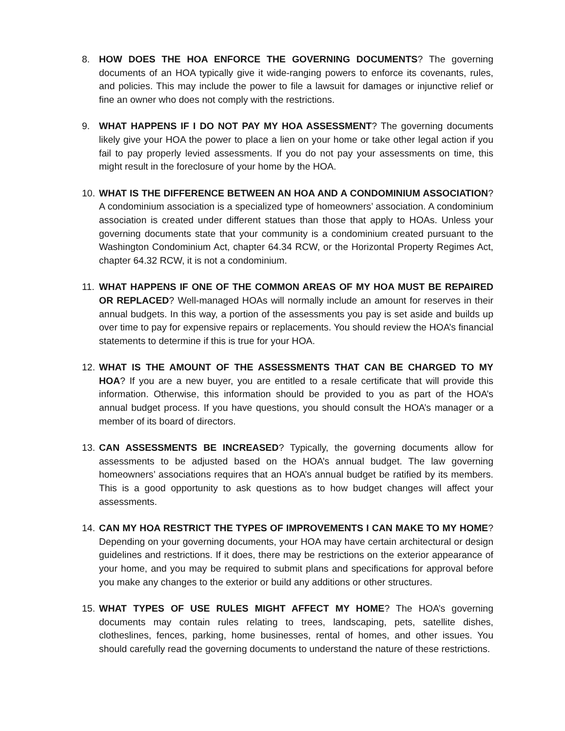8. HOW DOES THE HOA ENFORCE THE GOVERNING DOCUMENTS? The governing documents of an HOA typically give it wide-ranging powers to enforce its covenants, rules, and policies. This may include the power to file a lawsuit for damages or injunctive relief or fine an owner who does not comply with the restrictions.
9. WHAT HAPPENS IF I DO NOT PAY MY HOA ASSESSMENT? The governing documents likely give your HOA the power to place a lien on your home or take other legal action if you fail to pay properly levied assessments. If you do not pay your assessments on time, this might result in the foreclosure of your home by the HOA.
10.
WHAT IS THE DIFFERENCE BETWEEN AN HOA AND A CONDOMINIUM ASSOCIATION? A condominium association is a specialized type of homeowners’ association. A condominium association is created under different statues than those that apply to HOAs. Unless your governing documents state that your community is a condominium created pursuant to the Washington Condominium Act, chapter 64.34 RCW, or the Horizontal Property Regimes Act, chapter 64.32 RCW, it is not a condominium.
11.
WHAT HAPPENS IF ONE OF THE COMMON AREAS OF MY HOA MUST BE REPAIRED OR REPLACED? Well-managed HOAs will normally include an amount for reserves in their annual budgets. In this way, a portion of the assessments you pay is set aside and builds up over time to pay for expensive repairs or replacements. You should review the HOA’s financial statements to determine if this is true for your HOA.
12.
WHAT IS THE AMOUNT OF THE ASSESSMENTS THAT CAN BE CHARGED TO MY HOA? If you are a new buyer, you are entitled to a resale certificate that will provide this information. Otherwise, this information should be provided to you as part of the HOA’s annual budget process. If you have questions, you should consult the HOA’s manager or a member of its board of directors.
13.
CAN ASSESSMENTS BE INCREASED? Typically, the governing documents allow for assessments to be adjusted based on the HOA’s annual budget. The law governing homeowners’ associations requires that an HOA’s annual budget be ratified by its members. This is a good opportunity to ask questions as to how budget changes will affect your assessments.
14.
CAN MY HOA RESTRICT THE TYPES OF IMPROVEMENTS I CAN MAKE TO MY HOME? Depending on your governing documents, your HOA may have certain architectural or design guidelines and restrictions. If it does, there may be restrictions on the exterior appearance of your home, and you may be required to submit plans and specifications for approval before you make any changes to the exterior or build any additions or other structures.
15.
WHAT TYPES OF USE RULES MIGHT AFFECT MY HOME? The HOA’s governing documents may contain rules relating to trees, landscaping, pets, satellite dishes, clotheslines, fences, parking, home businesses, rental of homes, and other issues. You should carefully read the governing documents to understand the nature of these restrictions.